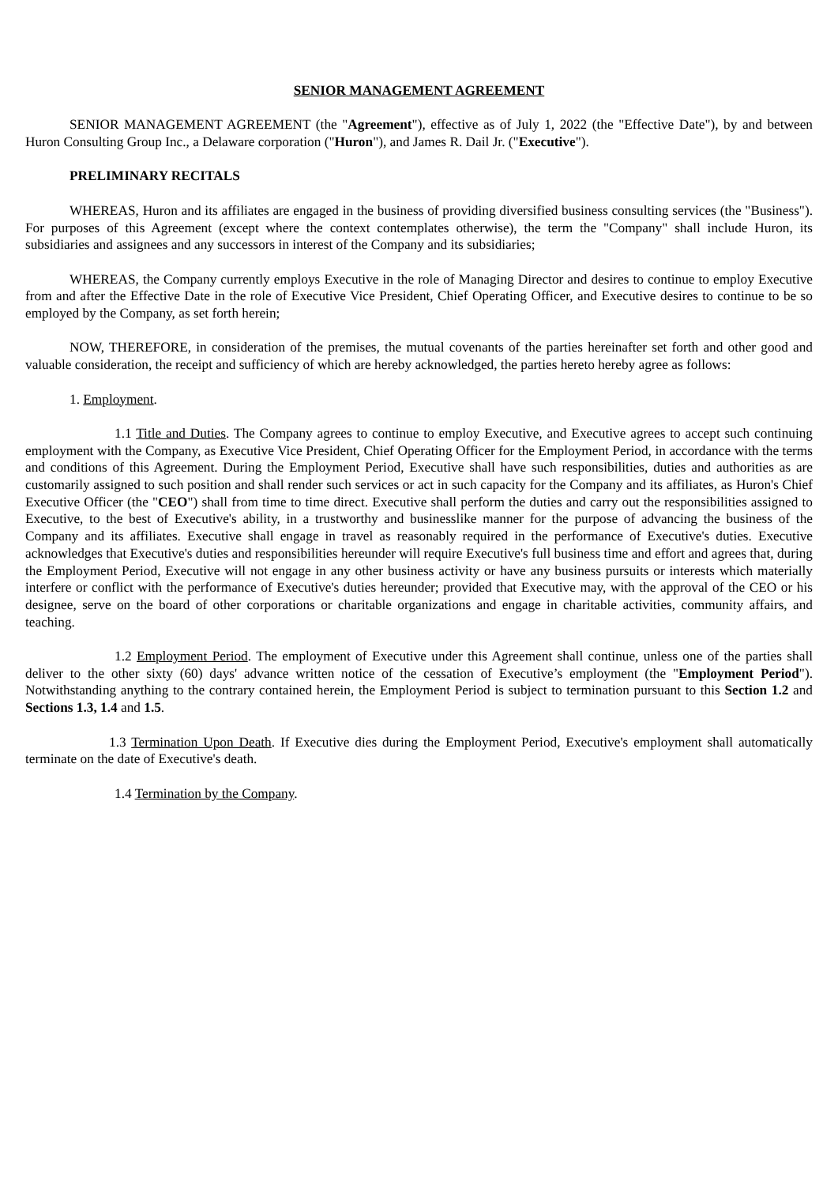SENIOR MANAGEMENT AGREEMENT
SENIOR MANAGEMENT AGREEMENT (the "Agreement"), effective as of July 1, 2022 (the "Effective Date"), by and between Huron Consulting Group Inc., a Delaware corporation ("Huron"), and James R. Dail Jr. ("Executive").
PRELIMINARY RECITALS
WHEREAS, Huron and its affiliates are engaged in the business of providing diversified business consulting services (the "Business"). For purposes of this Agreement (except where the context contemplates otherwise), the term the "Company" shall include Huron, its subsidiaries and assignees and any successors in interest of the Company and its subsidiaries;
WHEREAS, the Company currently employs Executive in the role of Managing Director and desires to continue to employ Executive from and after the Effective Date in the role of Executive Vice President, Chief Operating Officer, and Executive desires to continue to be so employed by the Company, as set forth herein;
NOW, THEREFORE, in consideration of the premises, the mutual covenants of the parties hereinafter set forth and other good and valuable consideration, the receipt and sufficiency of which are hereby acknowledged, the parties hereto hereby agree as follows:
1. Employment.
1.1 Title and Duties. The Company agrees to continue to employ Executive, and Executive agrees to accept such continuing employment with the Company, as Executive Vice President, Chief Operating Officer for the Employment Period, in accordance with the terms and conditions of this Agreement. During the Employment Period, Executive shall have such responsibilities, duties and authorities as are customarily assigned to such position and shall render such services or act in such capacity for the Company and its affiliates, as Huron's Chief Executive Officer (the "CEO") shall from time to time direct. Executive shall perform the duties and carry out the responsibilities assigned to Executive, to the best of Executive's ability, in a trustworthy and businesslike manner for the purpose of advancing the business of the Company and its affiliates. Executive shall engage in travel as reasonably required in the performance of Executive's duties. Executive acknowledges that Executive's duties and responsibilities hereunder will require Executive's full business time and effort and agrees that, during the Employment Period, Executive will not engage in any other business activity or have any business pursuits or interests which materially interfere or conflict with the performance of Executive's duties hereunder; provided that Executive may, with the approval of the CEO or his designee, serve on the board of other corporations or charitable organizations and engage in charitable activities, community affairs, and teaching.
1.2 Employment Period. The employment of Executive under this Agreement shall continue, unless one of the parties shall deliver to the other sixty (60) days' advance written notice of the cessation of Executive’s employment (the "Employment Period"). Notwithstanding anything to the contrary contained herein, the Employment Period is subject to termination pursuant to this Section 1.2 and Sections 1.3, 1.4 and 1.5.
1.3 Termination Upon Death. If Executive dies during the Employment Period, Executive's employment shall automatically terminate on the date of Executive's death.
1.4 Termination by the Company.